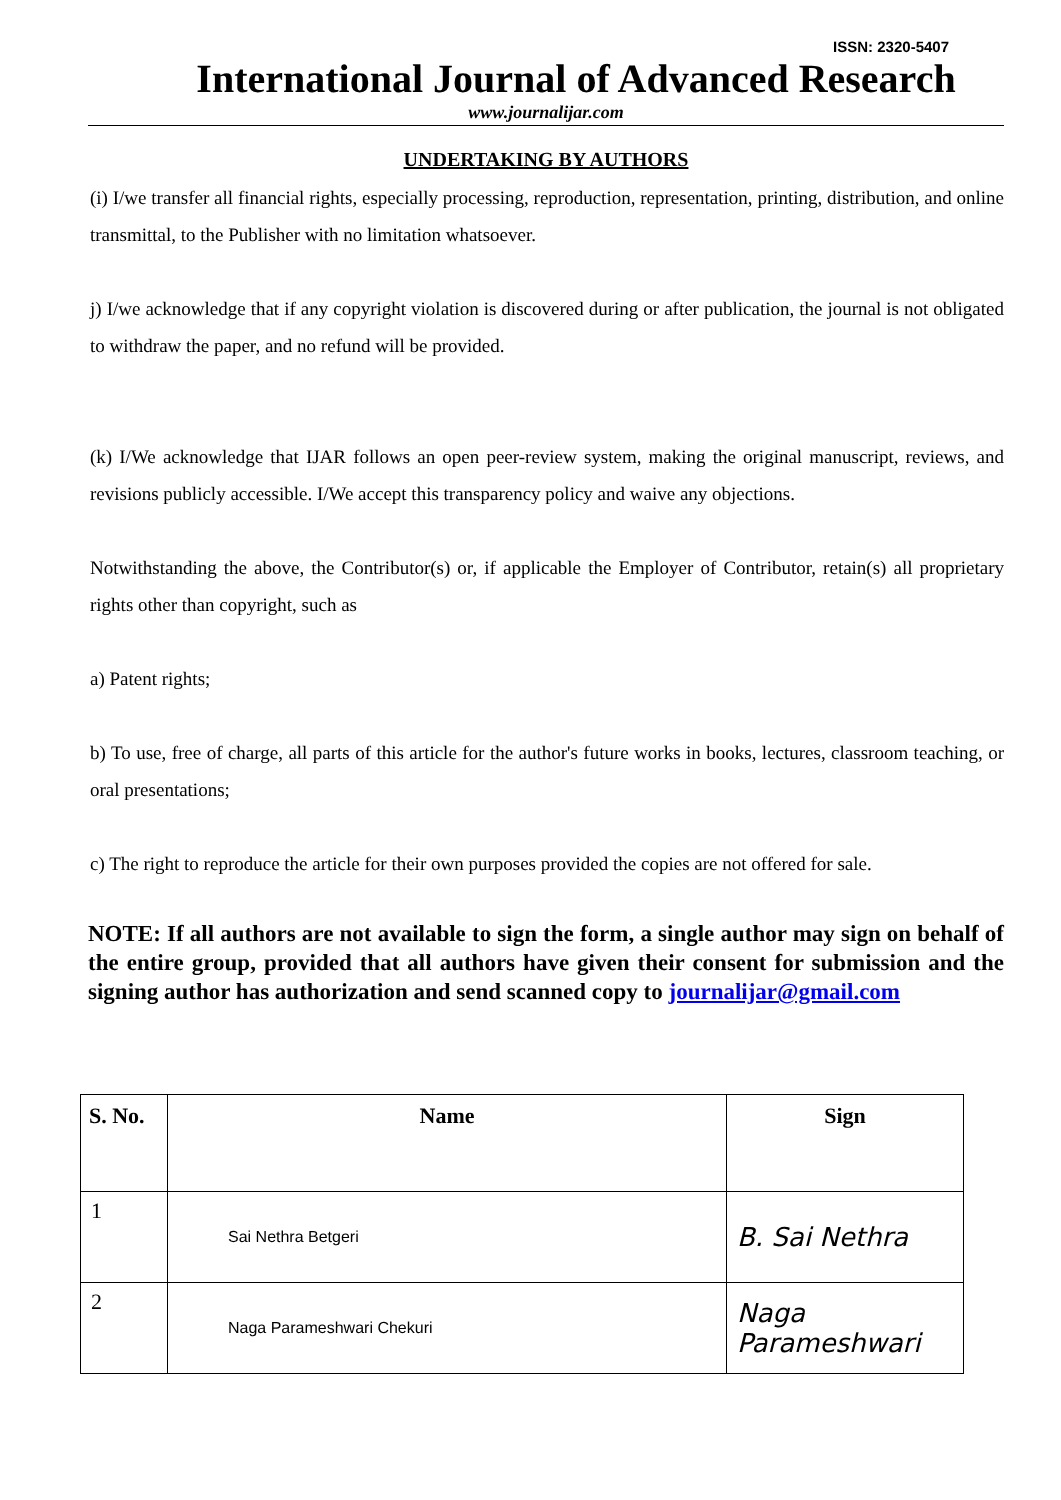ISSN: 2320-5407
International Journal of Advanced Research
www.journalijar.com
UNDERTAKING BY AUTHORS
(i) I/we transfer all financial rights, especially processing, reproduction, representation, printing, distribution, and online transmittal, to the Publisher with no limitation whatsoever.
j) I/we acknowledge that if any copyright violation is discovered during or after publication, the journal is not obligated to withdraw the paper, and no refund will be provided.
(k) I/We acknowledge that IJAR follows an open peer-review system, making the original manuscript, reviews, and revisions publicly accessible. I/We accept this transparency policy and waive any objections.
Notwithstanding the above, the Contributor(s) or, if applicable the Employer of Contributor, retain(s) all proprietary rights other than copyright, such as
a) Patent rights;
b) To use, free of charge, all parts of this article for the author's future works in books, lectures, classroom teaching, or oral presentations;
c) The right to reproduce the article for their own purposes provided the copies are not offered for sale.
NOTE: If all authors are not available to sign the form, a single author may sign on behalf of the entire group, provided that all authors have given their consent for submission and the signing author has authorization and send scanned copy to journalijar@gmail.com
| S. No. | Name | Sign |
| --- | --- | --- |
| 1 | Sai Nethra Betgeri | B. Sai Nethra |
| 2 | Naga Parameshwari Chekuri | Naga Parameshwari |